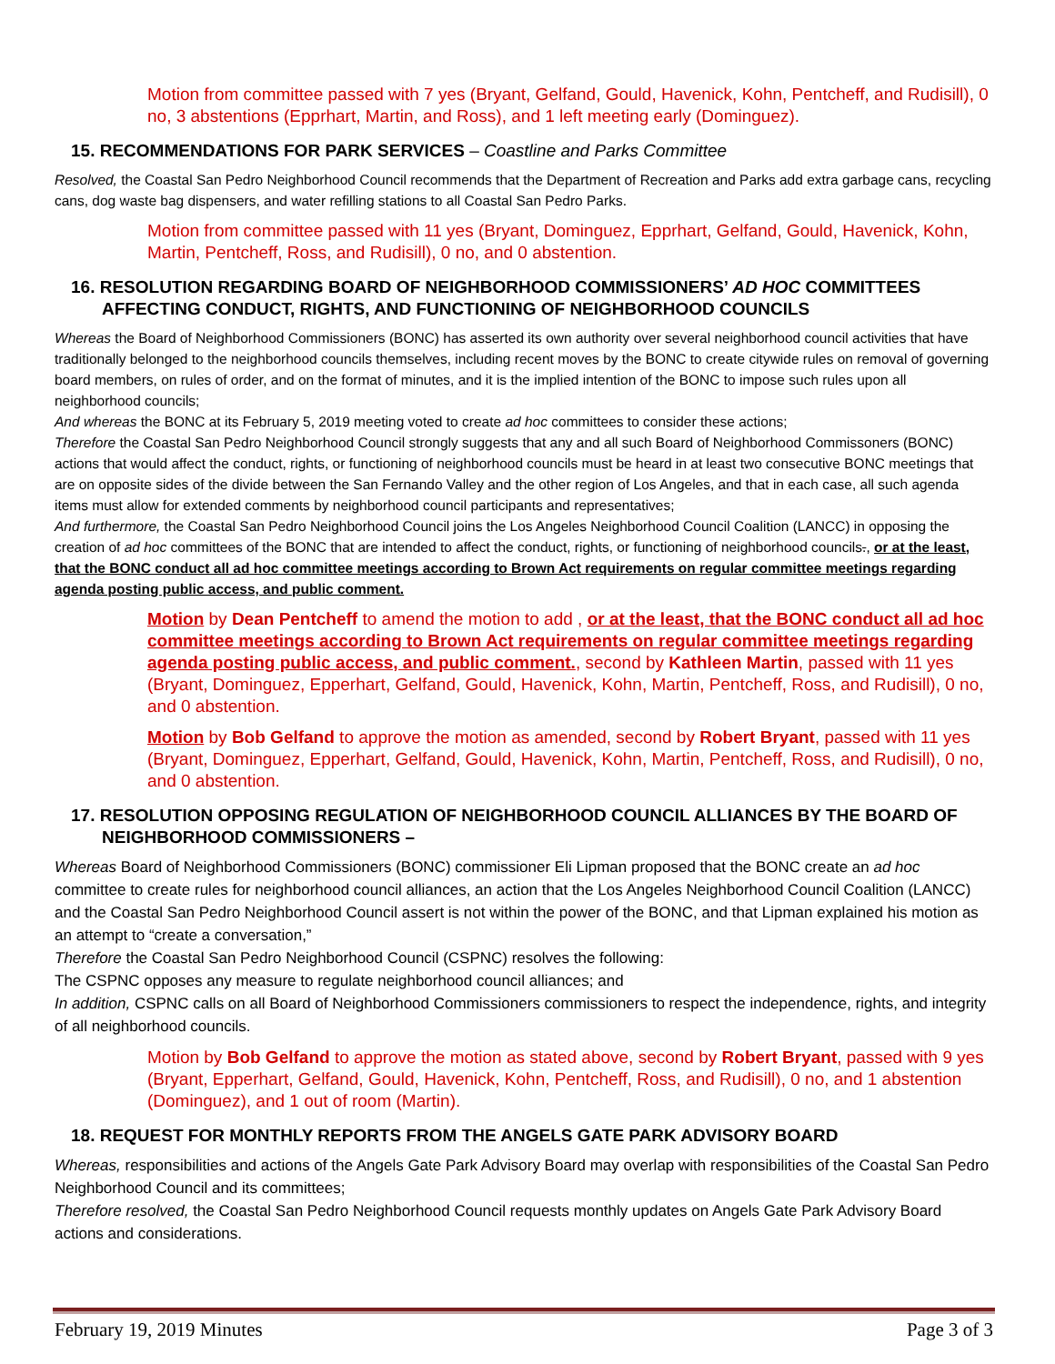Motion from committee passed with 7 yes (Bryant, Gelfand, Gould, Havenick, Kohn, Pentcheff, and Rudisill), 0 no, 3 abstentions (Epprhart, Martin, and Ross), and 1 left meeting early (Dominguez).
15. RECOMMENDATIONS FOR PARK SERVICES – Coastline and Parks Committee
Resolved, the Coastal San Pedro Neighborhood Council recommends that the Department of Recreation and Parks add extra garbage cans, recycling cans, dog waste bag dispensers, and water refilling stations to all Coastal San Pedro Parks.
Motion from committee passed with 11 yes (Bryant, Dominguez, Epprhart, Gelfand, Gould, Havenick, Kohn, Martin, Pentcheff, Ross, and Rudisill), 0 no, and 0 abstention.
16. RESOLUTION REGARDING BOARD OF NEIGHBORHOOD COMMISSIONERS’ AD HOC COMMITTEES AFFECTING CONDUCT, RIGHTS, AND FUNCTIONING OF NEIGHBORHOOD COUNCILS
Whereas the Board of Neighborhood Commissioners (BONC) has asserted its own authority over several neighborhood council activities that have traditionally belonged to the neighborhood councils themselves, including recent moves by the BONC to create citywide rules on removal of governing board members, on rules of order, and on the format of minutes, and it is the implied intention of the BONC to impose such rules upon all neighborhood councils;
And whereas the BONC at its February 5, 2019 meeting voted to create ad hoc committees to consider these actions;
Therefore the Coastal San Pedro Neighborhood Council strongly suggests that any and all such Board of Neighborhood Commissoners (BONC) actions that would affect the conduct, rights, or functioning of neighborhood councils must be heard in at least two consecutive BONC meetings that are on opposite sides of the divide between the San Fernando Valley and the other region of Los Angeles, and that in each case, all such agenda items must allow for extended comments by neighborhood council participants and representatives;
And furthermore, the Coastal San Pedro Neighborhood Council joins the Los Angeles Neighborhood Council Coalition (LANCC) in opposing the creation of ad hoc committees of the BONC that are intended to affect the conduct, rights, or functioning of neighborhood councils., or at the least, that the BONC conduct all ad hoc committee meetings according to Brown Act requirements on regular committee meetings regarding agenda posting public access, and public comment.
Motion by Dean Pentcheff to amend the motion to add , or at the least, that the BONC conduct all ad hoc committee meetings according to Brown Act requirements on regular committee meetings regarding agenda posting public access, and public comment., second by Kathleen Martin, passed with 11 yes (Bryant, Dominguez, Epperhart, Gelfand, Gould, Havenick, Kohn, Martin, Pentcheff, Ross, and Rudisill), 0 no, and 0 abstention.
Motion by Bob Gelfand to approve the motion as amended, second by Robert Bryant, passed with 11 yes (Bryant, Dominguez, Epperhart, Gelfand, Gould, Havenick, Kohn, Martin, Pentcheff, Ross, and Rudisill), 0 no, and 0 abstention.
17. RESOLUTION OPPOSING REGULATION OF NEIGHBORHOOD COUNCIL ALLIANCES BY THE BOARD OF NEIGHBORHOOD COMMISSIONERS –
Whereas Board of Neighborhood Commissioners (BONC) commissioner Eli Lipman proposed that the BONC create an ad hoc committee to create rules for neighborhood council alliances, an action that the Los Angeles Neighborhood Council Coalition (LANCC) and the Coastal San Pedro Neighborhood Council assert is not within the power of the BONC, and that Lipman explained his motion as an attempt to “create a conversation,”
Therefore the Coastal San Pedro Neighborhood Council (CSPNC) resolves the following:
The CSPNC opposes any measure to regulate neighborhood council alliances; and
In addition, CSPNC calls on all Board of Neighborhood Commissioners commissioners to respect the independence, rights, and integrity of all neighborhood councils.
Motion by Bob Gelfand to approve the motion as stated above, second by Robert Bryant, passed with 9 yes (Bryant, Epperhart, Gelfand, Gould, Havenick, Kohn, Pentcheff, Ross, and Rudisill), 0 no, and 1 abstention (Dominguez), and 1 out of room (Martin).
18. REQUEST FOR MONTHLY REPORTS FROM THE ANGELS GATE PARK ADVISORY BOARD
Whereas, responsibilities and actions of the Angels Gate Park Advisory Board may overlap with responsibilities of the Coastal San Pedro Neighborhood Council and its committees;
Therefore resolved, the Coastal San Pedro Neighborhood Council requests monthly updates on Angels Gate Park Advisory Board actions and considerations.
February 19, 2019 Minutes Page 3 of 3